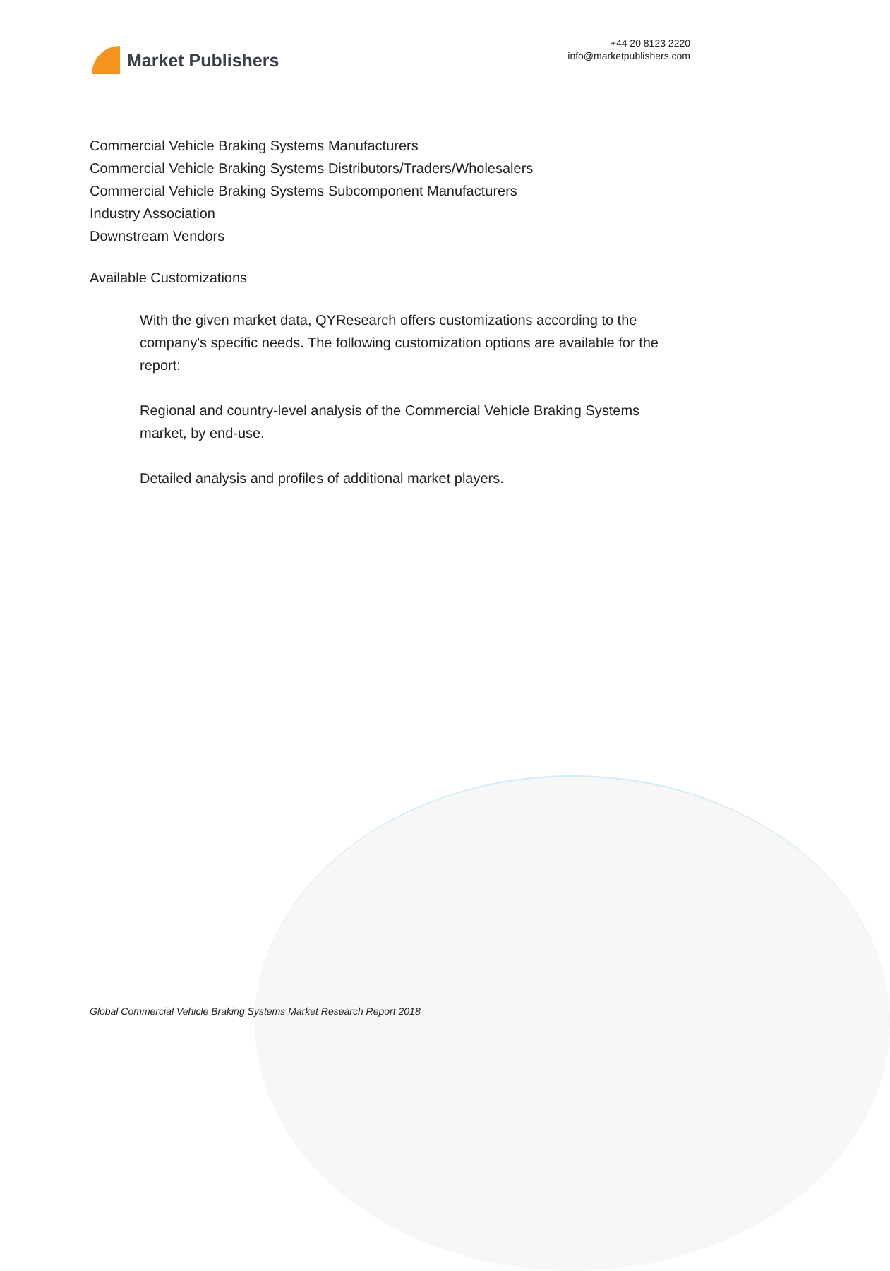Market Publishers
+44 20 8123 2220
info@marketpublishers.com
Commercial Vehicle Braking Systems Manufacturers
Commercial Vehicle Braking Systems Distributors/Traders/Wholesalers
Commercial Vehicle Braking Systems Subcomponent Manufacturers
Industry Association
Downstream Vendors
Available Customizations
With the given market data, QYResearch offers customizations according to the company's specific needs. The following customization options are available for the report:
Regional and country-level analysis of the Commercial Vehicle Braking Systems market, by end-use.
Detailed analysis and profiles of additional market players.
Global Commercial Vehicle Braking Systems Market Research Report 2018